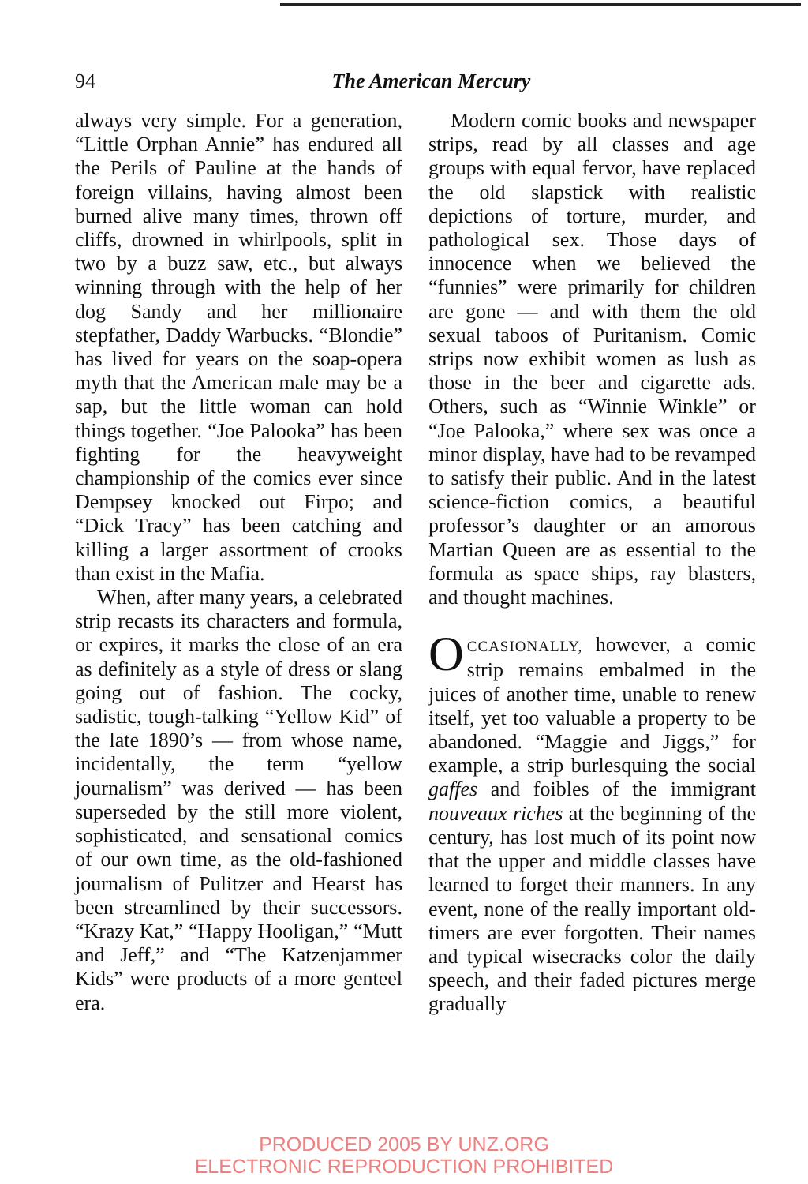94
The American Mercury
always very simple. For a generation, “Little Orphan Annie” has endured all the Perils of Pauline at the hands of foreign villains, having almost been burned alive many times, thrown off cliffs, drowned in whirlpools, split in two by a buzz saw, etc., but always winning through with the help of her dog Sandy and her millionaire stepfather, Daddy Warbucks. “Blondie” has lived for years on the soap-opera myth that the American male may be a sap, but the little woman can hold things together. “Joe Palooka” has been fighting for the heavyweight championship of the comics ever since Dempsey knocked out Firpo; and “Dick Tracy” has been catching and killing a larger assortment of crooks than exist in the Mafia.
When, after many years, a celebrated strip recasts its characters and formula, or expires, it marks the close of an era as definitely as a style of dress or slang going out of fashion. The cocky, sadistic, tough-talking “Yellow Kid” of the late 1890’s — from whose name, incidentally, the term “yellow journalism” was derived — has been superseded by the still more violent, sophisticated, and sensational comics of our own time, as the old-fashioned journalism of Pulitzer and Hearst has been streamlined by their successors. “Krazy Kat,” “Happy Hooligan,” “Mutt and Jeff,” and “The Katzenjammer Kids” were products of a more genteel era.
Modern comic books and newspaper strips, read by all classes and age groups with equal fervor, have replaced the old slapstick with realistic depictions of torture, murder, and pathological sex. Those days of innocence when we believed the “funnies” were primarily for children are gone — and with them the old sexual taboos of Puritanism. Comic strips now exhibit women as lush as those in the beer and cigarette ads. Others, such as “Winnie Winkle” or “Joe Palooka,” where sex was once a minor display, have had to be revamped to satisfy their public. And in the latest science-fiction comics, a beautiful professor’s daughter or an amorous Martian Queen are as essential to the formula as space ships, ray blasters, and thought machines.
OCCASIONALLY, however, a comic strip remains embalmed in the juices of another time, unable to renew itself, yet too valuable a property to be abandoned. “Maggie and Jiggs,” for example, a strip burlesquing the social gaffes and foibles of the immigrant nouveaux riches at the beginning of the century, has lost much of its point now that the upper and middle classes have learned to forget their manners. In any event, none of the really important old-timers are ever forgotten. Their names and typical wisecracks color the daily speech, and their faded pictures merge gradually
PRODUCED 2005 BY UNZ.ORG
ELECTRONIC REPRODUCTION PROHIBITED